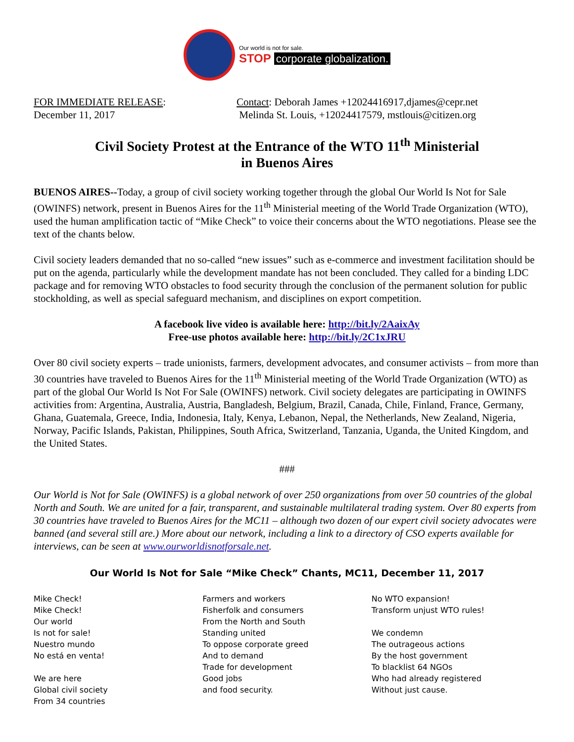Our world is not for sale.
STOP corporate globalization.
FOR IMMEDIATE RELEASE:
December 11, 2017
Contact: Deborah James +12024416917,djames@cepr.net
Melinda St. Louis, +12024417579, mstlouis@citizen.org
Civil Society Protest at the Entrance of the WTO 11<sup>th</sup> Ministerial
in Buenos Aires
BUENOS AIRES--Today, a group of civil society working together through the global Our World Is Not for Sale (OWINFS) network, present in Buenos Aires for the 11<sup>th</sup> Ministerial meeting of the World Trade Organization (WTO), used the human amplification tactic of “Mike Check” to voice their concerns about the WTO negotiations. Please see the text of the chants below.
Civil society leaders demanded that no so-called “new issues” such as e-commerce and investment facilitation should be put on the agenda, particularly while the development mandate has not been concluded. They called for a binding LDC package and for removing WTO obstacles to food security through the conclusion of the permanent solution for public stockholding, as well as special safeguard mechanism, and disciplines on export competition.
A facebook live video is available here: http://bit.ly/2AaixAy
Free-use photos available here: http://bit.ly/2C1xJRU
Over 80 civil society experts – trade unionists, farmers, development advocates, and consumer activists – from more than 30 countries have traveled to Buenos Aires for the 11<sup>th</sup> Ministerial meeting of the World Trade Organization (WTO) as part of the global Our World Is Not For Sale (OWINFS) network. Civil society delegates are participating in OWINFS activities from: Argentina, Australia, Austria, Bangladesh, Belgium, Brazil, Canada, Chile, Finland, France, Germany, Ghana, Guatemala, Greece, India, Indonesia, Italy, Kenya, Lebanon, Nepal, the Netherlands, New Zealand, Nigeria, Norway, Pacific Islands, Pakistan, Philippines, South Africa, Switzerland, Tanzania, Uganda, the United Kingdom, and the United States.
###
Our World is Not for Sale (OWINFS) is a global network of over 250 organizations from over 50 countries of the global North and South. We are united for a fair, transparent, and sustainable multilateral trading system. Over 80 experts from 30 countries have traveled to Buenos Aires for the MC11 – although two dozen of our expert civil society advocates were banned (and several still are.) More about our network, including a link to a directory of CSO experts available for interviews, can be seen at www.ourworldisnotforsale.net.
Our World Is Not for Sale “Mike Check” Chants, MC11, December 11, 2017
Mike Check!
Mike Check!
Our world
Is not for sale!
Nuestro mundo
No está en venta!
We are here
Global civil society
From 34 countries
Farmers and workers
Fisherfolk and consumers
From the North and South
Standing united
To oppose corporate greed
And to demand
Trade for development
Good jobs
and food security.
No WTO expansion!
Transform unjust WTO rules!
We condemn
The outrageous actions
By the host government
To blacklist 64 NGOs
Who had already registered
Without just cause.